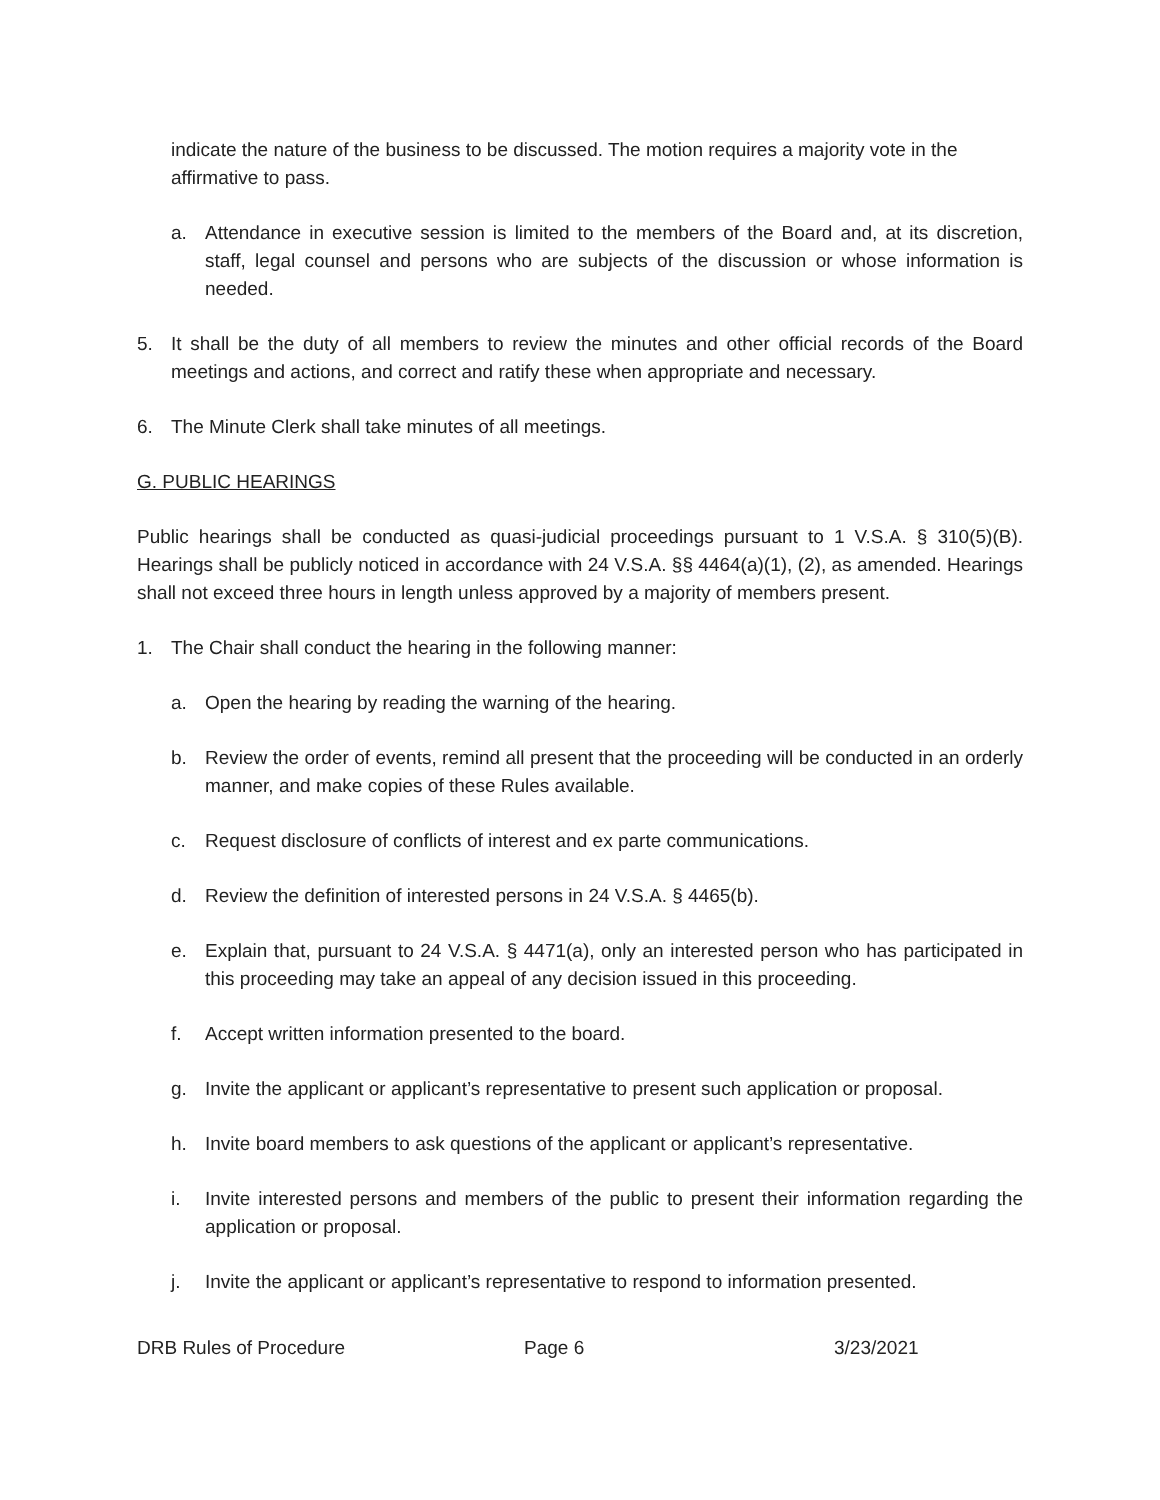indicate the nature of the business to be discussed. The motion requires a majority vote in the affirmative to pass.
a. Attendance in executive session is limited to the members of the Board and, at its discretion, staff, legal counsel and persons who are subjects of the discussion or whose information is needed.
5. It shall be the duty of all members to review the minutes and other official records of the Board meetings and actions, and correct and ratify these when appropriate and necessary.
6. The Minute Clerk shall take minutes of all meetings.
G. PUBLIC HEARINGS
Public hearings shall be conducted as quasi-judicial proceedings pursuant to 1 V.S.A. § 310(5)(B). Hearings shall be publicly noticed in accordance with 24 V.S.A. §§ 4464(a)(1), (2), as amended. Hearings shall not exceed three hours in length unless approved by a majority of members present.
1. The Chair shall conduct the hearing in the following manner:
a. Open the hearing by reading the warning of the hearing.
b. Review the order of events, remind all present that the proceeding will be conducted in an orderly manner, and make copies of these Rules available.
c. Request disclosure of conflicts of interest and ex parte communications.
d. Review the definition of interested persons in 24 V.S.A. § 4465(b).
e. Explain that, pursuant to 24 V.S.A. § 4471(a), only an interested person who has participated in this proceeding may take an appeal of any decision issued in this proceeding.
f. Accept written information presented to the board.
g. Invite the applicant or applicant’s representative to present such application or proposal.
h. Invite board members to ask questions of the applicant or applicant’s representative.
i. Invite interested persons and members of the public to present their information regarding the application or proposal.
j. Invite the applicant or applicant’s representative to respond to information presented.
DRB Rules of Procedure Page 6 3/23/2021